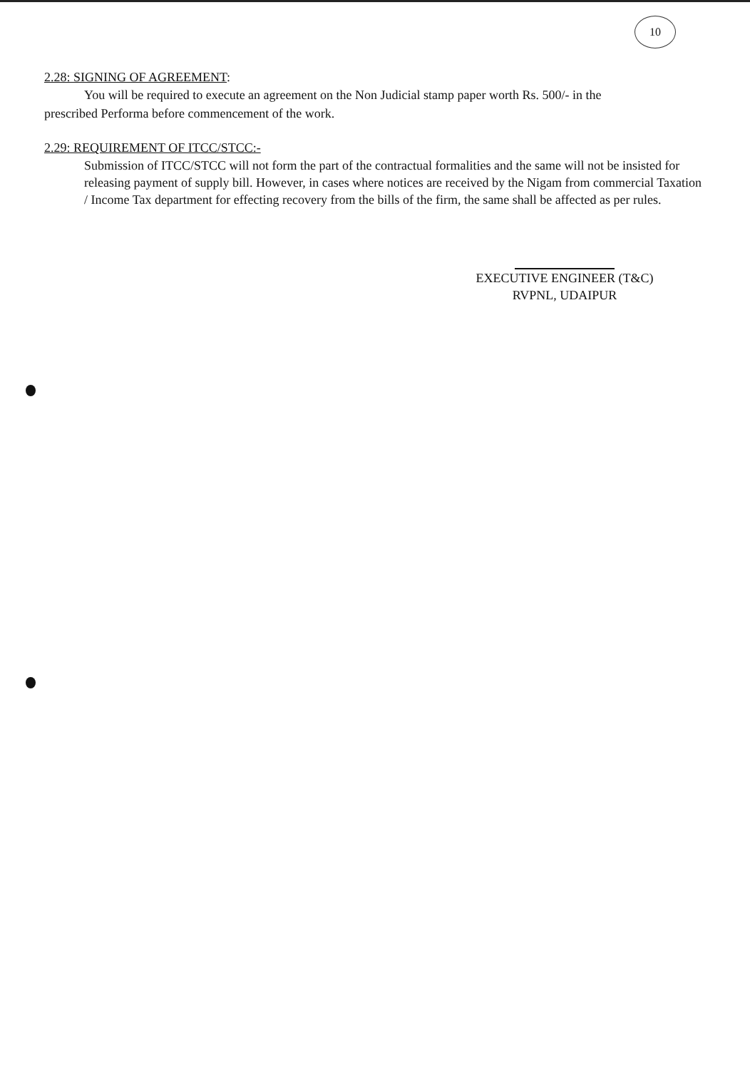10
2.28: SIGNING OF AGREEMENT:
You will be required to execute an agreement on the Non Judicial stamp paper worth Rs. 500/- in the
prescribed Performa before commencement of the work.
2.29: REQUIREMENT OF ITCC/STCC:-
Submission of ITCC/STCC will not form the part of the contractual formalities and the same will not be insisted for releasing payment of supply bill. However, in cases where notices are received by the Nigam from commercial Taxation / Income Tax department for effecting recovery from the bills of the firm, the same shall be affected as per rules.
EXECUTIVE ENGINEER (T&C)
RVPNL, UDAIPUR